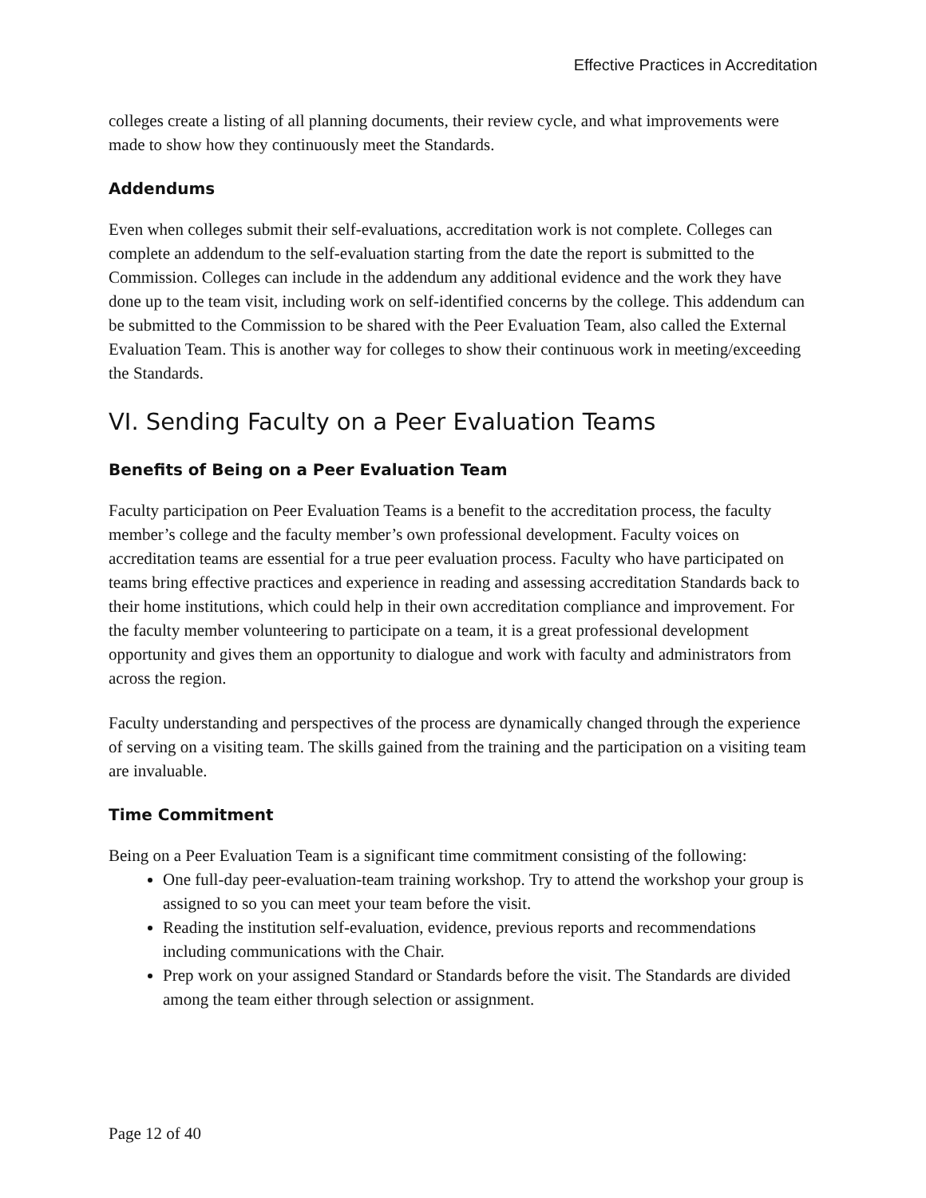Effective Practices in Accreditation
colleges create a listing of all planning documents, their review cycle, and what improvements were made to show how they continuously meet the Standards.
Addendums
Even when colleges submit their self-evaluations, accreditation work is not complete. Colleges can complete an addendum to the self-evaluation starting from the date the report is submitted to the Commission. Colleges can include in the addendum any additional evidence and the work they have done up to the team visit, including work on self-identified concerns by the college. This addendum can be submitted to the Commission to be shared with the Peer Evaluation Team, also called the External Evaluation Team. This is another way for colleges to show their continuous work in meeting/exceeding the Standards.
VI. Sending Faculty on a Peer Evaluation Teams
Benefits of Being on a Peer Evaluation Team
Faculty participation on Peer Evaluation Teams is a benefit to the accreditation process, the faculty member’s college and the faculty member’s own professional development. Faculty voices on accreditation teams are essential for a true peer evaluation process. Faculty who have participated on teams bring effective practices and experience in reading and assessing accreditation Standards back to their home institutions, which could help in their own accreditation compliance and improvement. For the faculty member volunteering to participate on a team, it is a great professional development opportunity and gives them an opportunity to dialogue and work with faculty and administrators from across the region.
Faculty understanding and perspectives of the process are dynamically changed through the experience of serving on a visiting team. The skills gained from the training and the participation on a visiting team are invaluable.
Time Commitment
Being on a Peer Evaluation Team is a significant time commitment consisting of the following:
One full-day peer-evaluation-team training workshop. Try to attend the workshop your group is assigned to so you can meet your team before the visit.
Reading the institution self-evaluation, evidence, previous reports and recommendations including communications with the Chair.
Prep work on your assigned Standard or Standards before the visit. The Standards are divided among the team either through selection or assignment.
Page 12 of 40